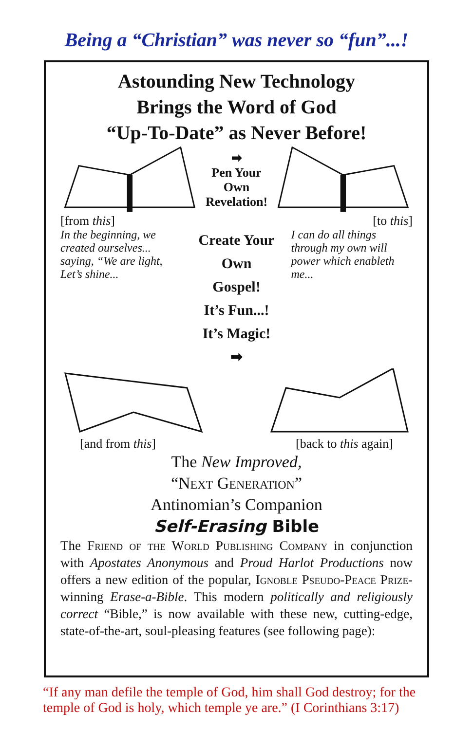Being a “Christian” was never so “fun”...!
Astounding New Technology
Brings the Word of God
“Up-To-Date” as Never Before!
➡
Pen Your Own
Revelation!
[from this] [to this]
In the beginning, we created ourselves... saying, “We are light, Let’s shine...
Create Your Own
Gospel!
It’s Fun...!
It’s Magic!
➡
I can do all things through my own will power which enableth me...
[and from this] [back to this again]
The New Improved,
“Next Generation”
Antinomian’s Companion
Self-Erasing Bible
The Friend of the World Publishing Company in conjunction with Apostates Anonymous and Proud Harlot Productions now offers a new edition of the popular, Ignoble Pseudo-Peace Prize-winning Erase-a-Bible. This modern politically and religiously correct “Bible,” is now available with these new, cutting-edge, state-of-the-art, soul-pleasing features (see following page):
“If any man defile the temple of God, him shall God destroy; for the temple of God is holy, which temple ye are.” (I Corinthians 3:17)